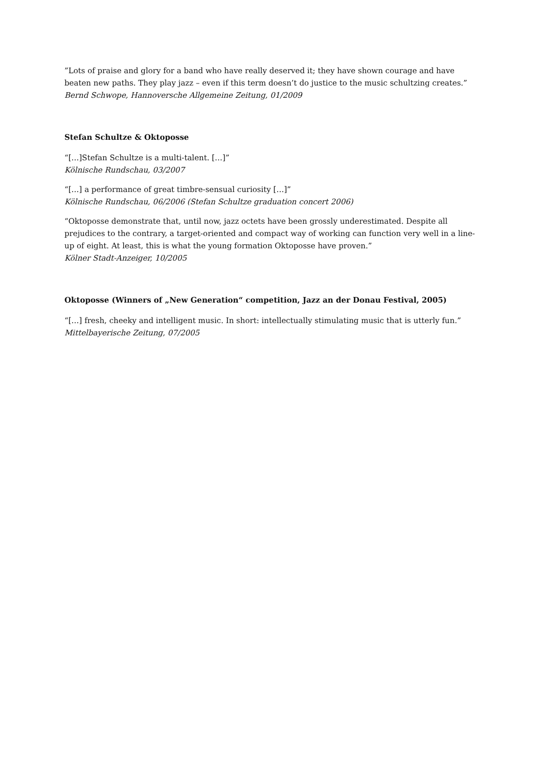”Lots of praise and glory for a band who have really deserved it; they have shown courage and have beaten new paths. They play jazz – even if this term doesn’t do justice to the music schultzing creates.”
Bernd Schwope, Hannoversche Allgemeine Zeitung, 01/2009
Stefan Schultze & Oktoposse
“[…]Stefan Schultze is a multi-talent. […]”
Kölnische Rundschau, 03/2007
“[…] a performance of great timbre-sensual curiosity […]”
Kölnische Rundschau, 06/2006 (Stefan Schultze graduation concert 2006)
“Oktoposse demonstrate that, until now, jazz octets have been grossly underestimated. Despite all prejudices to the contrary, a target-oriented and compact way of working can function very well in a line-up of eight. At least, this is what the young formation Oktoposse have proven.”
Kölner Stadt-Anzeiger, 10/2005
Oktoposse (Winners of „New Generation“ competition, Jazz an der Donau Festival, 2005)
“[…] fresh, cheeky and intelligent music. In short: intellectually stimulating music that is utterly fun.”
Mittelbayerische Zeitung, 07/2005